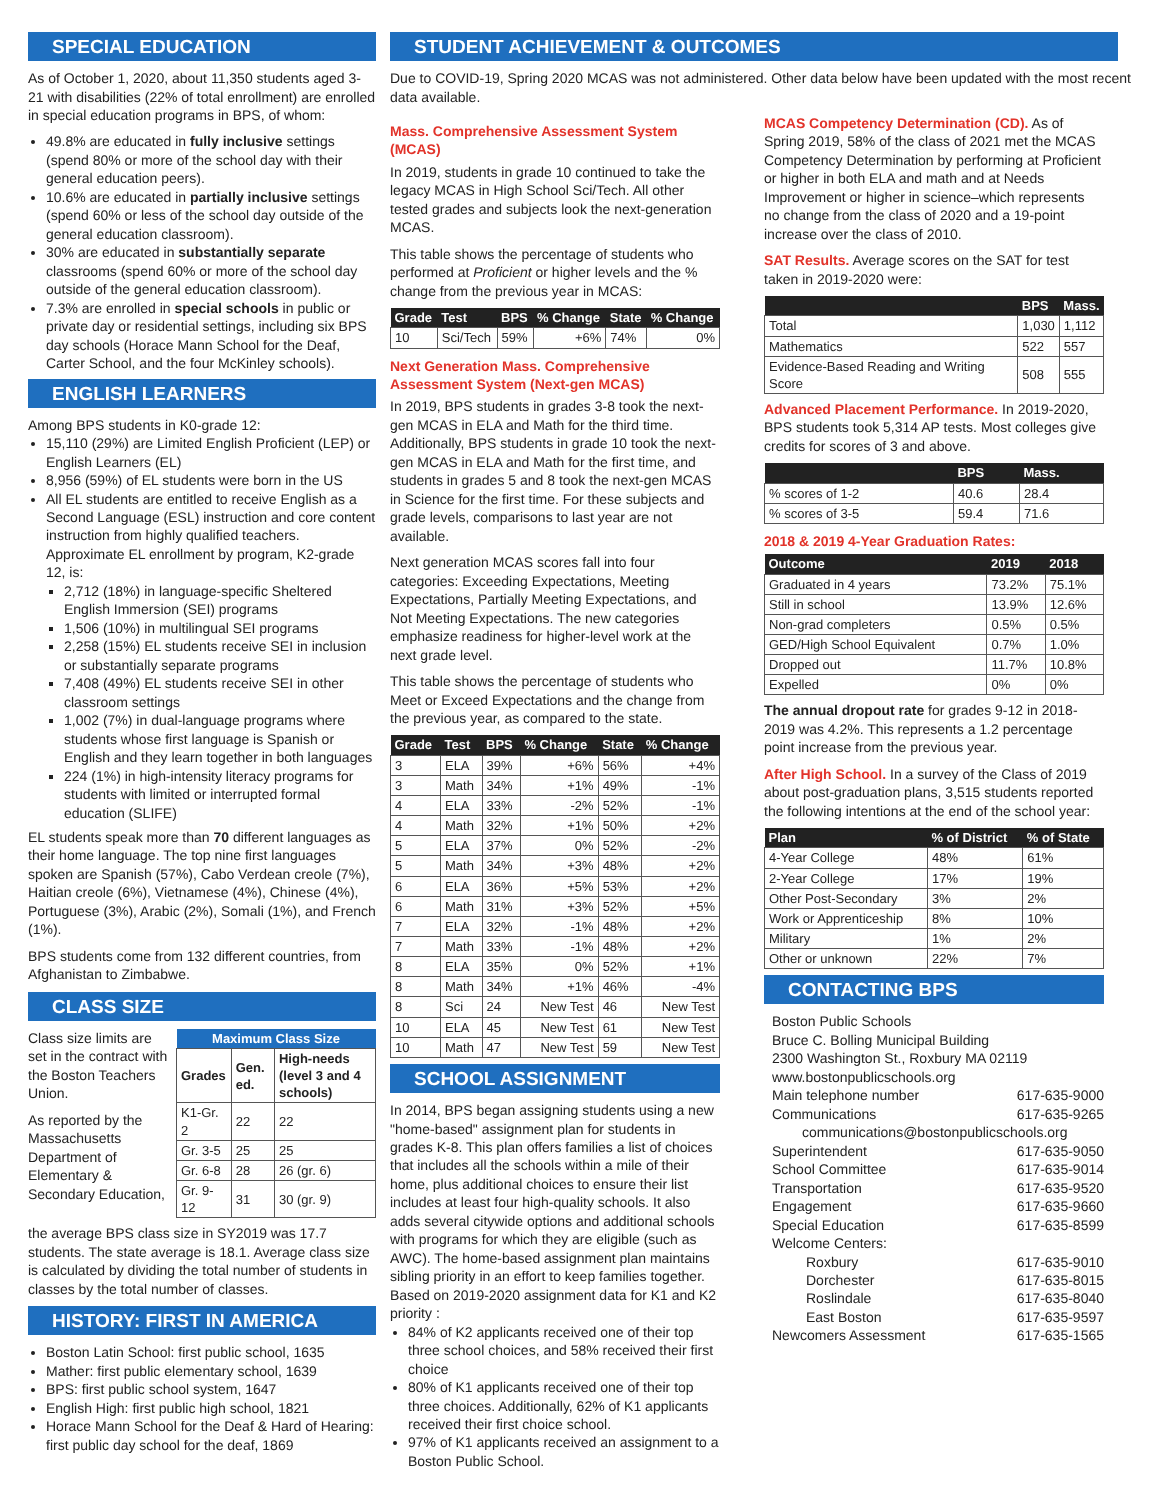SPECIAL EDUCATION
As of October 1, 2020, about 11,350 students aged 3-21 with disabilities (22% of total enrollment) are enrolled in special education programs in BPS, of whom:
49.8% are educated in fully inclusive settings (spend 80% or more of the school day with their general education peers).
10.6% are educated in partially inclusive settings (spend 60% or less of the school day outside of the general education classroom).
30% are educated in substantially separate classrooms (spend 60% or more of the school day outside of the general education classroom).
7.3% are enrolled in special schools in public or private day or residential settings, including six BPS day schools (Horace Mann School for the Deaf, Carter School, and the four McKinley schools).
ENGLISH LEARNERS
Among BPS students in K0-grade 12:
15,110 (29%) are Limited English Proficient (LEP) or English Learners (EL)
8,956 (59%) of EL students were born in the US
All EL students are entitled to receive English as a Second Language (ESL) instruction and core content instruction from highly qualified teachers. Approximate EL enrollment by program, K2-grade 12, is:
2,712 (18%) in language-specific Sheltered English Immersion (SEI) programs
1,506 (10%) in multilingual SEI programs
2,258 (15%) EL students receive SEI in inclusion or substantially separate programs
7,408 (49%) EL students receive SEI in other classroom settings
1,002 (7%) in dual-language programs where students whose first language is Spanish or English and they learn together in both languages
224 (1%) in high-intensity literacy programs for students with limited or interrupted formal education (SLIFE)
EL students speak more than 70 different languages as their home language. The top nine first languages spoken are Spanish (57%), Cabo Verdean creole (7%), Haitian creole (6%), Vietnamese (4%), Chinese (4%), Portuguese (3%), Arabic (2%), Somali (1%), and French (1%).
BPS students come from 132 different countries, from Afghanistan to Zimbabwe.
CLASS SIZE
Class size limits are set in the contract with the Boston Teachers Union.
As reported by the Massachusetts Department of Elementary & Secondary Education,
| Maximum Class Size | | |
| --- | --- | --- |
| Grades | Gen. ed. | High-needs (level 3 and 4 schools) |
| K1-Gr. 2 | 22 | 22 |
| Gr. 3-5 | 25 | 25 |
| Gr. 6-8 | 28 | 26 (gr. 6) |
| Gr. 9-12 | 31 | 30 (gr. 9) |
the average BPS class size in SY2019 was 17.7 students. The state average is 18.1. Average class size is calculated by dividing the total number of students in classes by the total number of classes.
HISTORY: FIRST IN AMERICA
Boston Latin School: first public school, 1635
Mather: first public elementary school, 1639
BPS: first public school system, 1647
English High: first public high school, 1821
Horace Mann School for the Deaf & Hard of Hearing: first public day school for the deaf, 1869
STUDENT ACHIEVEMENT & OUTCOMES
Due to COVID-19, Spring 2020 MCAS was not administered. Other data below have been updated with the most recent data available.
Mass. Comprehensive Assessment System (MCAS)
In 2019, students in grade 10 continued to take the legacy MCAS in High School Sci/Tech. All other tested grades and subjects look the next-generation MCAS.
This table shows the percentage of students who performed at Proficient or higher levels and the % change from the previous year in MCAS:
| Grade | Test | BPS | % Change | State | % Change |
| --- | --- | --- | --- | --- | --- |
| 10 | Sci/Tech | 59% | +6% | 74% | 0% |
Next Generation Mass. Comprehensive Assessment System (Next-gen MCAS)
In 2019, BPS students in grades 3-8 took the next-gen MCAS in ELA and Math for the third time. Additionally, BPS students in grade 10 took the next-gen MCAS in ELA and Math for the first time, and students in grades 5 and 8 took the next-gen MCAS in Science for the first time. For these subjects and grade levels, comparisons to last year are not available.
Next generation MCAS scores fall into four categories: Exceeding Expectations, Meeting Expectations, Partially Meeting Expectations, and Not Meeting Expectations. The new categories emphasize readiness for higher-level work at the next grade level.
This table shows the percentage of students who Meet or Exceed Expectations and the change from the previous year, as compared to the state.
| Grade | Test | BPS | % Change | State | % Change |
| --- | --- | --- | --- | --- | --- |
| 3 | ELA | 39% | +6% | 56% | +4% |
| 3 | Math | 34% | +1% | 49% | -1% |
| 4 | ELA | 33% | -2% | 52% | -1% |
| 4 | Math | 32% | +1% | 50% | +2% |
| 5 | ELA | 37% | 0% | 52% | -2% |
| 5 | Math | 34% | +3% | 48% | +2% |
| 6 | ELA | 36% | +5% | 53% | +2% |
| 6 | Math | 31% | +3% | 52% | +5% |
| 7 | ELA | 32% | -1% | 48% | +2% |
| 7 | Math | 33% | -1% | 48% | +2% |
| 8 | ELA | 35% | 0% | 52% | +1% |
| 8 | Math | 34% | +1% | 46% | -4% |
| 8 | Sci | 24 | New Test | 46 | New Test |
| 10 | ELA | 45 | New Test | 61 | New Test |
| 10 | Math | 47 | New Test | 59 | New Test |
SCHOOL ASSIGNMENT
In 2014, BPS began assigning students using a new "home-based" assignment plan for students in grades K-8. This plan offers families a list of choices that includes all the schools within a mile of their home, plus additional choices to ensure their list includes at least four high-quality schools. It also adds several citywide options and additional schools with programs for which they are eligible (such as AWC). The home-based assignment plan maintains sibling priority in an effort to keep families together. Based on 2019-2020 assignment data for K1 and K2 priority :
84% of K2 applicants received one of their top three school choices, and 58% received their first choice
80% of K1 applicants received one of their top three choices. Additionally, 62% of K1 applicants received their first choice school.
97% of K1 applicants received an assignment to a Boston Public School.
MCAS Competency Determination (CD). As of Spring 2019, 58% of the class of 2021 met the MCAS Competency Determination by performing at Proficient or higher in both ELA and math and at Needs Improvement or higher in science–which represents no change from the class of 2020 and a 19-point increase over the class of 2010.
SAT Results. Average scores on the SAT for test taken in 2019-2020 were:
| | BPS | Mass. |
| --- | --- | --- |
| Total | 1,030 | 1,112 |
| Mathematics | 522 | 557 |
| Evidence-Based Reading and Writing Score | 508 | 555 |
Advanced Placement Performance. In 2019-2020, BPS students took 5,314 AP tests. Most colleges give credits for scores of 3 and above.
| | BPS | Mass. |
| --- | --- | --- |
| % scores of 1-2 | 40.6 | 28.4 |
| % scores of 3-5 | 59.4 | 71.6 |
2018 & 2019 4-Year Graduation Rates:
| Outcome | 2019 | 2018 |
| --- | --- | --- |
| Graduated in 4 years | 73.2% | 75.1% |
| Still in school | 13.9% | 12.6% |
| Non-grad completers | 0.5% | 0.5% |
| GED/High School Equivalent | 0.7% | 1.0% |
| Dropped out | 11.7% | 10.8% |
| Expelled | 0% | 0% |
The annual dropout rate for grades 9-12 in 2018-2019 was 4.2%. This represents a 1.2 percentage point increase from the previous year.
After High School. In a survey of the Class of 2019 about post-graduation plans, 3,515 students reported the following intentions at the end of the school year:
| Plan | % of District | % of State |
| --- | --- | --- |
| 4-Year College | 48% | 61% |
| 2-Year College | 17% | 19% |
| Other Post-Secondary | 3% | 2% |
| Work or Apprenticeship | 8% | 10% |
| Military | 1% | 2% |
| Other or unknown | 22% | 7% |
CONTACTING BPS
Boston Public Schools
Bruce C. Bolling Municipal Building
2300 Washington St., Roxbury MA 02119
www.bostonpublicschools.org
Main telephone number 617-635-9000
Communications 617-635-9265
communications@bostonpublicschools.org
Superintendent 617-635-9050
School Committee 617-635-9014
Transportation 617-635-9520
Engagement 617-635-9660
Special Education 617-635-8599
Welcome Centers:
Roxbury 617-635-9010
Dorchester 617-635-8015
Roslindale 617-635-8040
East Boston 617-635-9597
Newcomers Assessment 617-635-1565